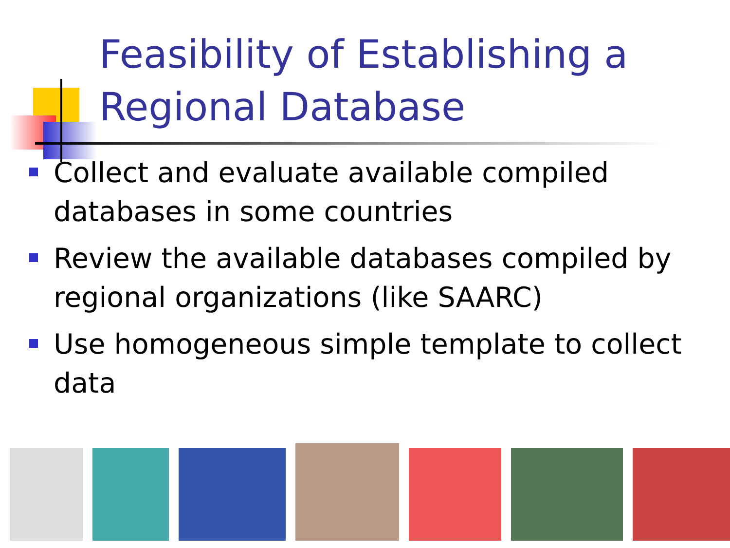Feasibility of Establishing a
Regional Database
Collect and evaluate available compiled databases in some countries
Review the available databases compiled by regional organizations (like SAARC)
Use homogeneous simple template to collect data